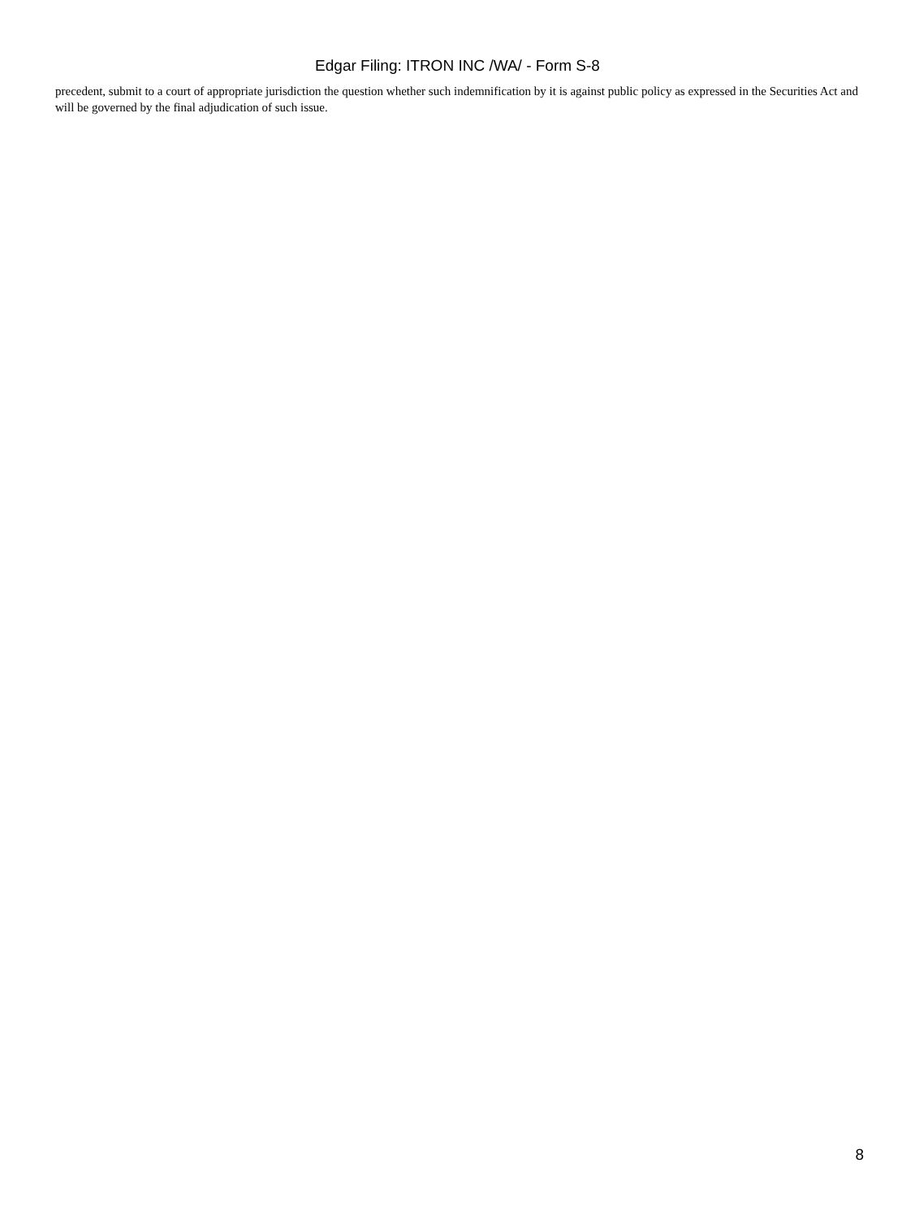Edgar Filing: ITRON INC /WA/ - Form S-8
precedent, submit to a court of appropriate jurisdiction the question whether such indemnification by it is against public policy as expressed in the Securities Act and will be governed by the final adjudication of such issue.
8